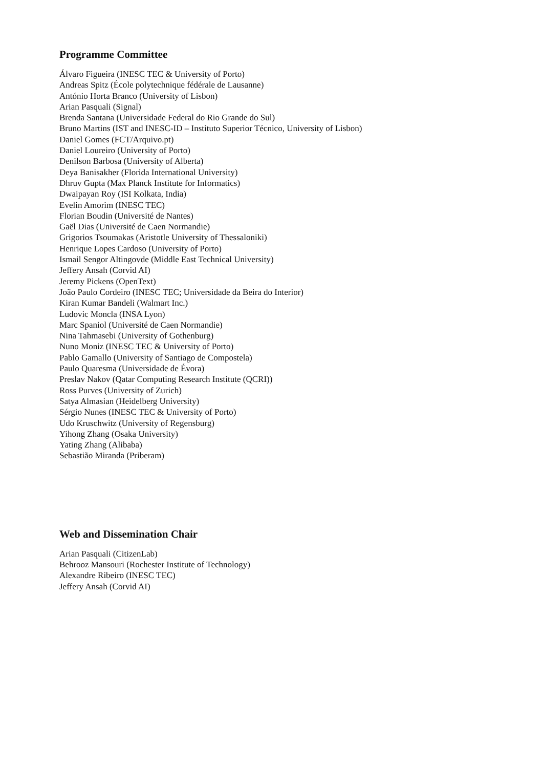Programme Committee
Álvaro Figueira (INESC TEC & University of Porto)
Andreas Spitz (École polytechnique fédérale de Lausanne)
António Horta Branco (University of Lisbon)
Arian Pasquali (Signal)
Brenda Santana (Universidade Federal do Rio Grande do Sul)
Bruno Martins (IST and INESC-ID – Instituto Superior Técnico, University of Lisbon)
Daniel Gomes (FCT/Arquivo.pt)
Daniel Loureiro (University of Porto)
Denilson Barbosa (University of Alberta)
Deya Banisakher (Florida International University)
Dhruv Gupta (Max Planck Institute for Informatics)
Dwaipayan Roy (ISI Kolkata, India)
Evelin Amorim (INESC TEC)
Florian Boudin (Université de Nantes)
Gaël Dias (Université de Caen Normandie)
Grigorios Tsoumakas (Aristotle University of Thessaloniki)
Henrique Lopes Cardoso (University of Porto)
Ismail Sengor Altingovde (Middle East Technical University)
Jeffery Ansah (Corvid AI)
Jeremy Pickens (OpenText)
João Paulo Cordeiro (INESC TEC; Universidade da Beira do Interior)
Kiran Kumar Bandeli (Walmart Inc.)
Ludovic Moncla (INSA Lyon)
Marc Spaniol (Université de Caen Normandie)
Nina Tahmasebi (University of Gothenburg)
Nuno Moniz (INESC TEC & University of Porto)
Pablo Gamallo (University of Santiago de Compostela)
Paulo Quaresma (Universidade de Évora)
Preslav Nakov (Qatar Computing Research Institute (QCRI))
Ross Purves (University of Zurich)
Satya Almasian (Heidelberg University)
Sérgio Nunes (INESC TEC & University of Porto)
Udo Kruschwitz (University of Regensburg)
Yihong Zhang (Osaka University)
Yating Zhang (Alibaba)
Sebastião Miranda (Priberam)
Web and Dissemination Chair
Arian Pasquali (CitizenLab)
Behrooz Mansouri (Rochester Institute of Technology)
Alexandre Ribeiro (INESC TEC)
Jeffery Ansah (Corvid AI)